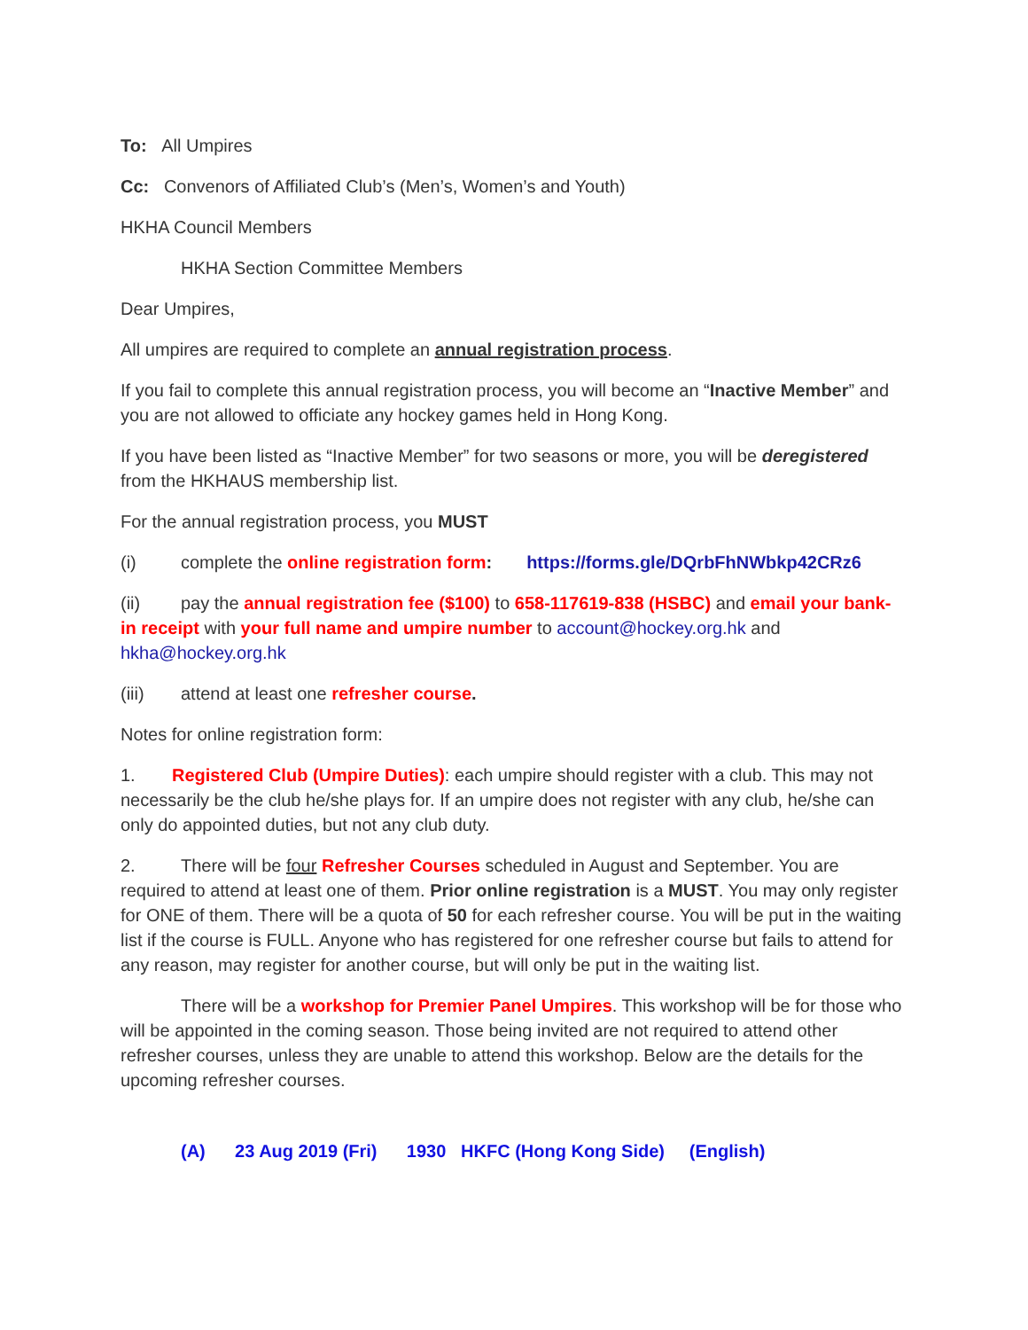To: All Umpires
Cc: Convenors of Affiliated Club’s (Men’s, Women’s and Youth)
HKHA Council Members
HKHA Section Committee Members
Dear Umpires,
All umpires are required to complete an annual registration process.
If you fail to complete this annual registration process, you will become an “Inactive Member” and you are not allowed to officiate any hockey games held in Hong Kong.
If you have been listed as “Inactive Member” for two seasons or more, you will be deregistered from the HKHAUS membership list.
For the annual registration process, you MUST
(i) complete the online registration form: https://forms.gle/DQrbFhNWbkp42CRz6
(ii) pay the annual registration fee ($100) to 658-117619-838 (HSBC) and email your bank-in receipt with your full name and umpire number to account@hockey.org.hk and hkha@hockey.org.hk
(iii) attend at least one refresher course.
Notes for online registration form:
1. Registered Club (Umpire Duties): each umpire should register with a club. This may not necessarily be the club he/she plays for. If an umpire does not register with any club, he/she can only do appointed duties, but not any club duty.
2. There will be four Refresher Courses scheduled in August and September. You are required to attend at least one of them. Prior online registration is a MUST. You may only register for ONE of them. There will be a quota of 50 for each refresher course. You will be put in the waiting list if the course is FULL. Anyone who has registered for one refresher course but fails to attend for any reason, may register for another course, but will only be put in the waiting list.
There will be a workshop for Premier Panel Umpires. This workshop will be for those who will be appointed in the coming season. Those being invited are not required to attend other refresher courses, unless they are unable to attend this workshop. Below are the details for the upcoming refresher courses.
(A) 23 Aug 2019 (Fri) 1930 HKFC (Hong Kong Side) (English)